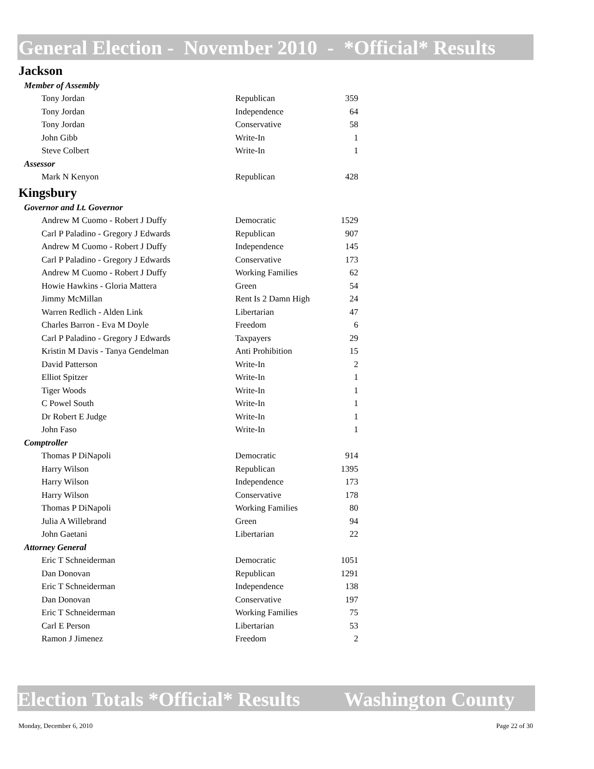General Election - November 2010 - *Official* Results
Jackson
| Member of Assembly | | |
| Tony Jordan | Republican | 359 |
| Tony Jordan | Independence | 64 |
| Tony Jordan | Conservative | 58 |
| John Gibb | Write-In | 1 |
| Steve Colbert | Write-In | 1 |
| Assessor | | |
| Mark N Kenyon | Republican | 428 |
Kingsbury
| Governor and Lt. Governor | | |
| Andrew M Cuomo - Robert J Duffy | Democratic | 1529 |
| Carl P Paladino - Gregory J Edwards | Republican | 907 |
| Andrew M Cuomo - Robert J Duffy | Independence | 145 |
| Carl P Paladino - Gregory J Edwards | Conservative | 173 |
| Andrew M Cuomo - Robert J Duffy | Working Families | 62 |
| Howie Hawkins - Gloria Mattera | Green | 54 |
| Jimmy McMillan | Rent Is 2 Damn High | 24 |
| Warren Redlich - Alden Link | Libertarian | 47 |
| Charles Barron - Eva M Doyle | Freedom | 6 |
| Carl P Paladino - Gregory J Edwards | Taxpayers | 29 |
| Kristin M Davis - Tanya Gendelman | Anti Prohibition | 15 |
| David Patterson | Write-In | 2 |
| Elliot Spitzer | Write-In | 1 |
| Tiger Woods | Write-In | 1 |
| C Powel South | Write-In | 1 |
| Dr Robert E Judge | Write-In | 1 |
| John Faso | Write-In | 1 |
| Comptroller | | |
| Thomas P DiNapoli | Democratic | 914 |
| Harry Wilson | Republican | 1395 |
| Harry Wilson | Independence | 173 |
| Harry Wilson | Conservative | 178 |
| Thomas P DiNapoli | Working Families | 80 |
| Julia A Willebrand | Green | 94 |
| John Gaetani | Libertarian | 22 |
| Attorney General | | |
| Eric T Schneiderman | Democratic | 1051 |
| Dan Donovan | Republican | 1291 |
| Eric T Schneiderman | Independence | 138 |
| Dan Donovan | Conservative | 197 |
| Eric T Schneiderman | Working Families | 75 |
| Carl E Person | Libertarian | 53 |
| Ramon J Jimenez | Freedom | 2 |
Election Totals *Official* Results Washington County
Monday, December 6, 2010 Page 22 of 30